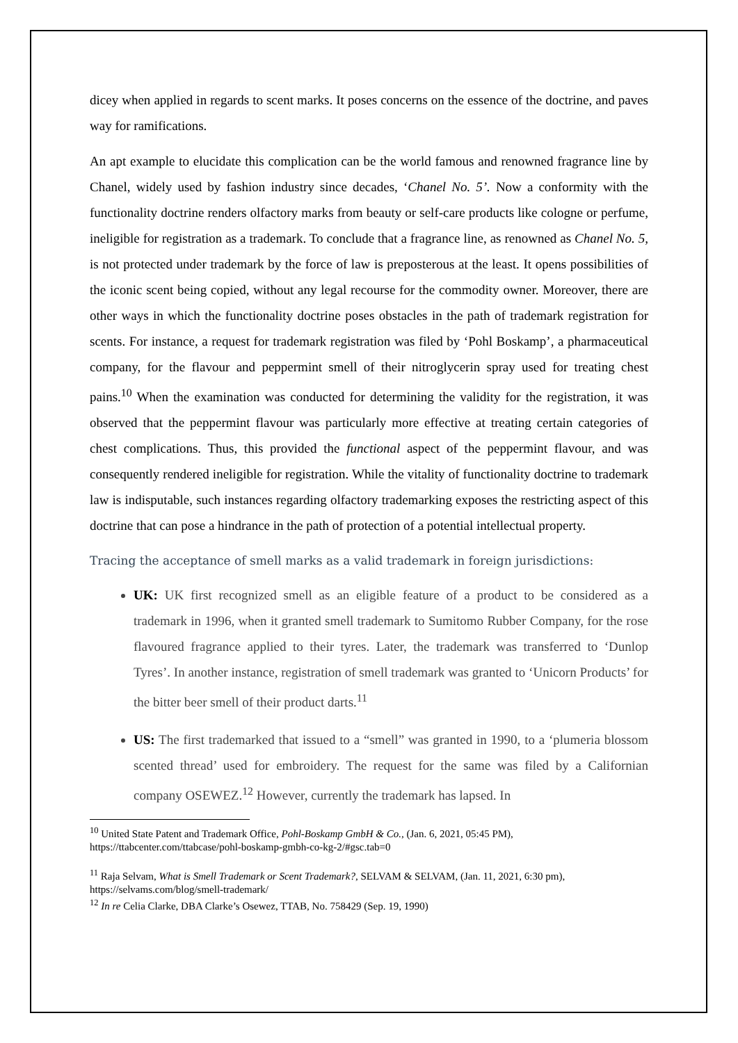dicey when applied in regards to scent marks. It poses concerns on the essence of the doctrine, and paves way for ramifications.
An apt example to elucidate this complication can be the world famous and renowned fragrance line by Chanel, widely used by fashion industry since decades, ‘Chanel No. 5’. Now a conformity with the functionality doctrine renders olfactory marks from beauty or self-care products like cologne or perfume, ineligible for registration as a trademark. To conclude that a fragrance line, as renowned as Chanel No. 5, is not protected under trademark by the force of law is preposterous at the least. It opens possibilities of the iconic scent being copied, without any legal recourse for the commodity owner. Moreover, there are other ways in which the functionality doctrine poses obstacles in the path of trademark registration for scents. For instance, a request for trademark registration was filed by ‘Pohl Boskamp’, a pharmaceutical company, for the flavour and peppermint smell of their nitroglycerin spray used for treating chest pains.<sup>10</sup> When the examination was conducted for determining the validity for the registration, it was observed that the peppermint flavour was particularly more effective at treating certain categories of chest complications. Thus, this provided the functional aspect of the peppermint flavour, and was consequently rendered ineligible for registration. While the vitality of functionality doctrine to trademark law is indisputable, such instances regarding olfactory trademarking exposes the restricting aspect of this doctrine that can pose a hindrance in the path of protection of a potential intellectual property.
Tracing the acceptance of smell marks as a valid trademark in foreign jurisdictions:
UK: UK first recognized smell as an eligible feature of a product to be considered as a trademark in 1996, when it granted smell trademark to Sumitomo Rubber Company, for the rose flavoured fragrance applied to their tyres. Later, the trademark was transferred to ‘Dunlop Tyres’. In another instance, registration of smell trademark was granted to ‘Unicorn Products’ for the bitter beer smell of their product darts.<sup>11</sup>
US: The first trademarked that issued to a “smell” was granted in 1990, to a ‘plumeria blossom scented thread’ used for embroidery. The request for the same was filed by a Californian company OSEWEZ.<sup>12</sup> However, currently the trademark has lapsed. In
<sup>10</sup> United State Patent and Trademark Office, Pohl-Boskamp GmbH & Co., (Jan. 6, 2021, 05:45 PM), https://ttabcenter.com/ttabcase/pohl-boskamp-gmbh-co-kg-2/#gsc.tab=0
<sup>11</sup> Raja Selvam, What is Smell Trademark or Scent Trademark?, SELVAM & SELVAM, (Jan. 11, 2021, 6:30 pm), https://selvams.com/blog/smell-trademark/
<sup>12</sup> In re Celia Clarke, DBA Clarke’s Osewez, TTAB, No. 758429 (Sep. 19, 1990)